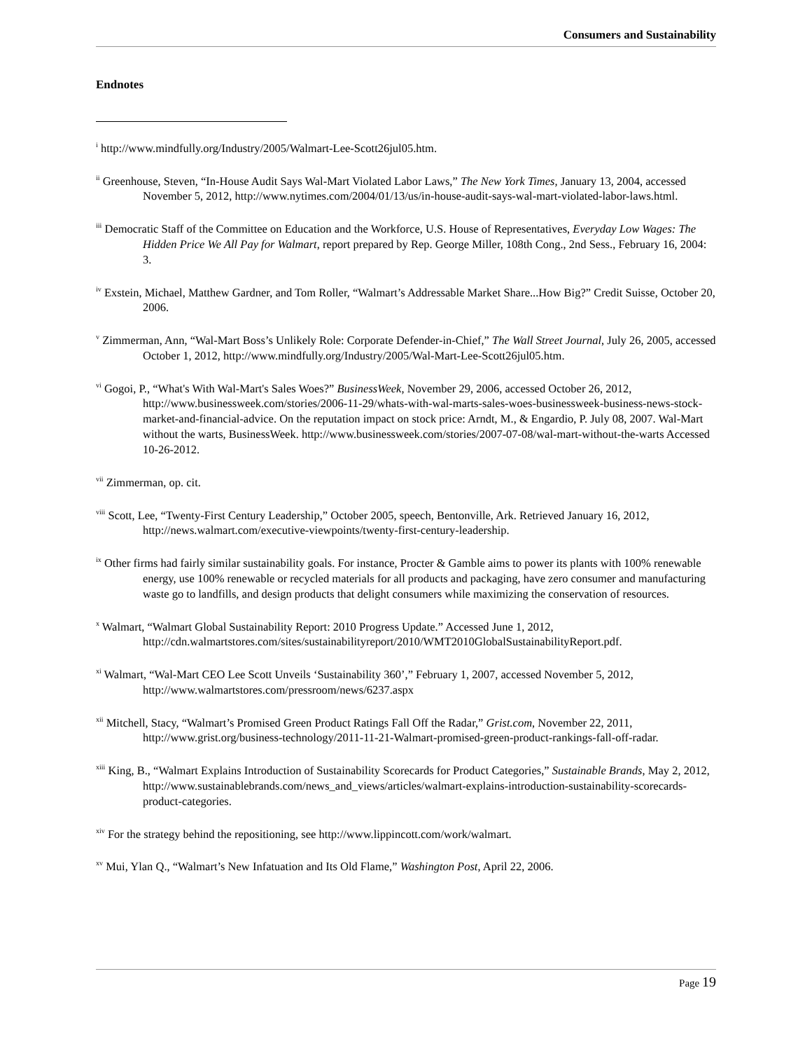Consumers and Sustainability
Endnotes
<sup>i</sup> http://www.mindfully.org/Industry/2005/Walmart-Lee-Scott26jul05.htm.
<sup>ii</sup> Greenhouse, Steven, “In-House Audit Says Wal-Mart Violated Labor Laws,” The New York Times, January 13, 2004, accessed November 5, 2012, http://www.nytimes.com/2004/01/13/us/in-house-audit-says-wal-mart-violated-labor-laws.html.
<sup>iii</sup> Democratic Staff of the Committee on Education and the Workforce, U.S. House of Representatives, Everyday Low Wages: The Hidden Price We All Pay for Walmart, report prepared by Rep. George Miller, 108th Cong., 2nd Sess., February 16, 2004: 3.
<sup>iv</sup> Exstein, Michael, Matthew Gardner, and Tom Roller, “Walmart’s Addressable Market Share...How Big?” Credit Suisse, October 20, 2006.
<sup>v</sup> Zimmerman, Ann, “Wal-Mart Boss’s Unlikely Role: Corporate Defender-in-Chief,” The Wall Street Journal, July 26, 2005, accessed October 1, 2012, http://www.mindfully.org/Industry/2005/Wal-Mart-Lee-Scott26jul05.htm.
<sup>vi</sup> Gogoi, P., “What's With Wal-Mart's Sales Woes?” BusinessWeek, November 29, 2006, accessed October 26, 2012, http://www.businessweek.com/stories/2006-11-29/whats-with-wal-marts-sales-woes-businessweek-business-news-stock-market-and-financial-advice. On the reputation impact on stock price: Arndt, M., & Engardio, P. July 08, 2007. Wal-Mart without the warts, BusinessWeek. http://www.businessweek.com/stories/2007-07-08/wal-mart-without-the-warts Accessed 10-26-2012.
<sup>vii</sup> Zimmerman, op. cit.
<sup>viii</sup> Scott, Lee, “Twenty-First Century Leadership,” October 2005, speech, Bentonville, Ark. Retrieved January 16, 2012, http://news.walmart.com/executive-viewpoints/twenty-first-century-leadership.
<sup>ix</sup> Other firms had fairly similar sustainability goals. For instance, Procter & Gamble aims to power its plants with 100% renewable energy, use 100% renewable or recycled materials for all products and packaging, have zero consumer and manufacturing waste go to landfills, and design products that delight consumers while maximizing the conservation of resources.
<sup>x</sup> Walmart, “Walmart Global Sustainability Report: 2010 Progress Update.” Accessed June 1, 2012, http://cdn.walmartstores.com/sites/sustainabilityreport/2010/WMT2010GlobalSustainabilityReport.pdf.
<sup>xi</sup> Walmart, “Wal-Mart CEO Lee Scott Unveils ‘Sustainability 360’,” February 1, 2007, accessed November 5, 2012, http://www.walmartstores.com/pressroom/news/6237.aspx
<sup>xii</sup> Mitchell, Stacy, “Walmart’s Promised Green Product Ratings Fall Off the Radar,” Grist.com, November 22, 2011, http://www.grist.org/business-technology/2011-11-21-Walmart-promised-green-product-rankings-fall-off-radar.
<sup>xiii</sup> King, B., “Walmart Explains Introduction of Sustainability Scorecards for Product Categories,” Sustainable Brands, May 2, 2012, http://www.sustainablebrands.com/news_and_views/articles/walmart-explains-introduction-sustainability-scorecards-product-categories.
<sup>xiv</sup> For the strategy behind the repositioning, see http://www.lippincott.com/work/walmart.
<sup>xv</sup> Mui, Ylan Q., “Walmart’s New Infatuation and Its Old Flame,” Washington Post, April 22, 2006.
Page 19